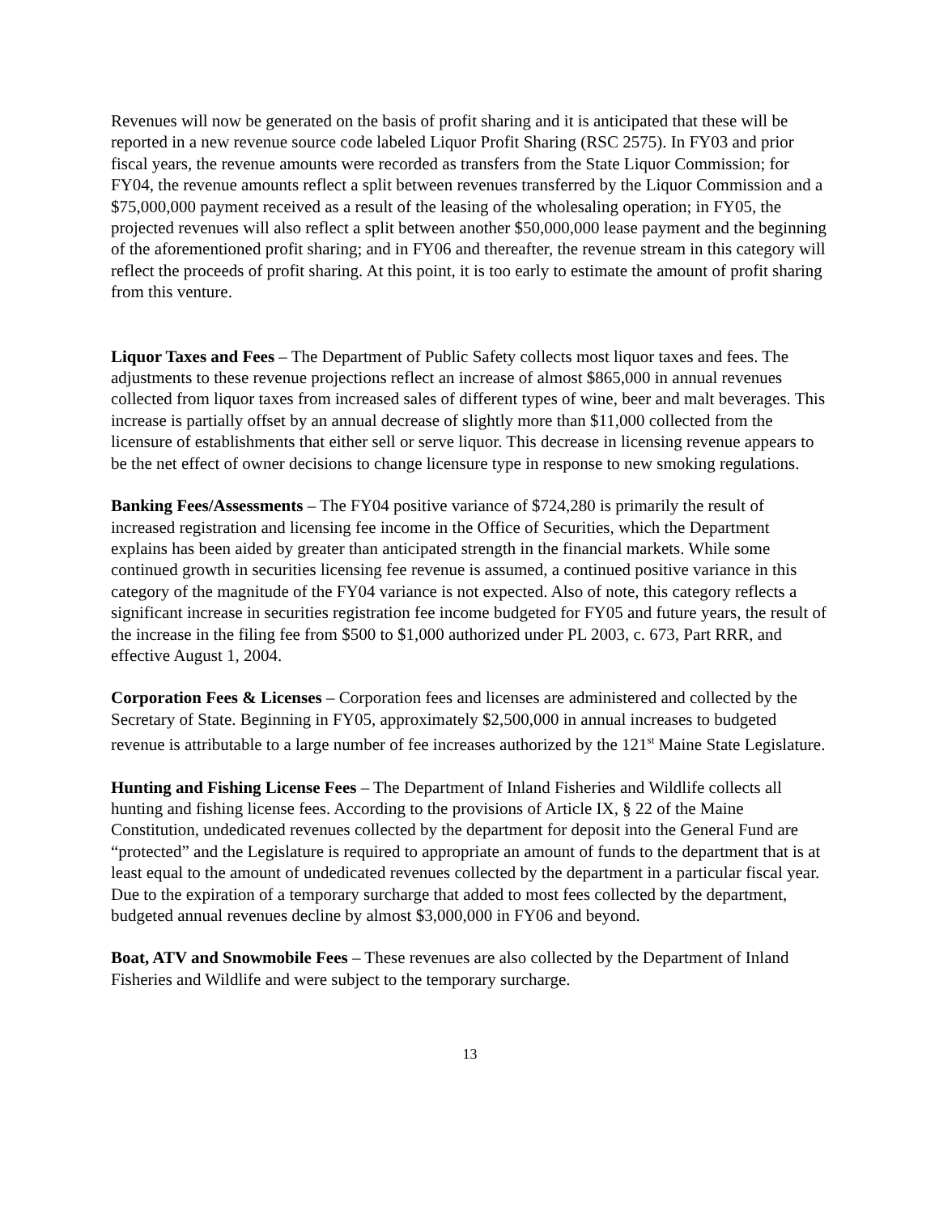Revenues will now be generated on the basis of profit sharing and it is anticipated that these will be reported in a new revenue source code labeled Liquor Profit Sharing (RSC 2575). In FY03 and prior fiscal years, the revenue amounts were recorded as transfers from the State Liquor Commission; for FY04, the revenue amounts reflect a split between revenues transferred by the Liquor Commission and a $75,000,000 payment received as a result of the leasing of the wholesaling operation; in FY05, the projected revenues will also reflect a split between another $50,000,000 lease payment and the beginning of the aforementioned profit sharing; and in FY06 and thereafter, the revenue stream in this category will reflect the proceeds of profit sharing. At this point, it is too early to estimate the amount of profit sharing from this venture.
Liquor Taxes and Fees – The Department of Public Safety collects most liquor taxes and fees. The adjustments to these revenue projections reflect an increase of almost $865,000 in annual revenues collected from liquor taxes from increased sales of different types of wine, beer and malt beverages. This increase is partially offset by an annual decrease of slightly more than $11,000 collected from the licensure of establishments that either sell or serve liquor. This decrease in licensing revenue appears to be the net effect of owner decisions to change licensure type in response to new smoking regulations.
Banking Fees/Assessments – The FY04 positive variance of $724,280 is primarily the result of increased registration and licensing fee income in the Office of Securities, which the Department explains has been aided by greater than anticipated strength in the financial markets. While some continued growth in securities licensing fee revenue is assumed, a continued positive variance in this category of the magnitude of the FY04 variance is not expected. Also of note, this category reflects a significant increase in securities registration fee income budgeted for FY05 and future years, the result of the increase in the filing fee from $500 to $1,000 authorized under PL 2003, c. 673, Part RRR, and effective August 1, 2004.
Corporation Fees & Licenses – Corporation fees and licenses are administered and collected by the Secretary of State. Beginning in FY05, approximately $2,500,000 in annual increases to budgeted revenue is attributable to a large number of fee increases authorized by the 121<sup>st</sup> Maine State Legislature.
Hunting and Fishing License Fees – The Department of Inland Fisheries and Wildlife collects all hunting and fishing license fees. According to the provisions of Article IX, § 22 of the Maine Constitution, undedicated revenues collected by the department for deposit into the General Fund are “protected” and the Legislature is required to appropriate an amount of funds to the department that is at least equal to the amount of undedicated revenues collected by the department in a particular fiscal year. Due to the expiration of a temporary surcharge that added to most fees collected by the department, budgeted annual revenues decline by almost $3,000,000 in FY06 and beyond.
Boat, ATV and Snowmobile Fees – These revenues are also collected by the Department of Inland Fisheries and Wildlife and were subject to the temporary surcharge.
13